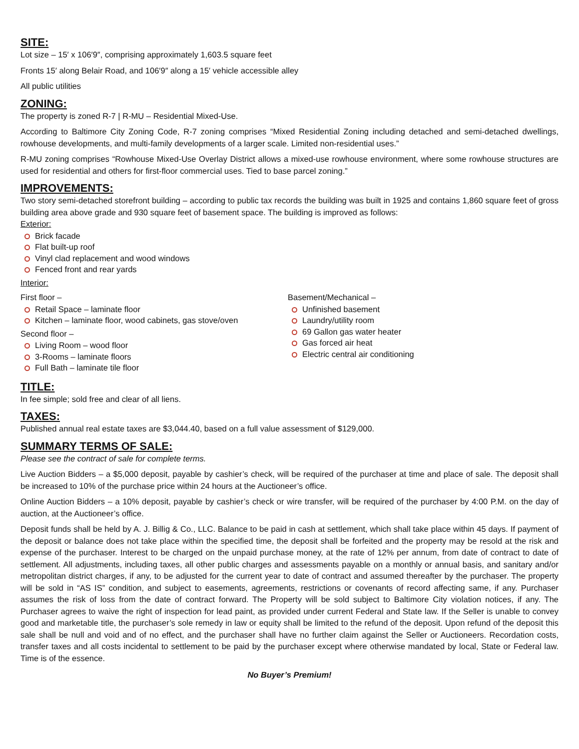SITE:
Lot size – 15′ x 106′9″, comprising approximately 1,603.5 square feet
Fronts 15′ along Belair Road, and 106′9″ along a 15′ vehicle accessible alley
All public utilities
ZONING:
The property is zoned R-7 | R-MU – Residential Mixed-Use.
According to Baltimore City Zoning Code, R-7 zoning comprises “Mixed Residential Zoning including detached and semi-detached dwellings, rowhouse developments, and multi-family developments of a larger scale. Limited non-residential uses.”
R-MU zoning comprises “Rowhouse Mixed-Use Overlay District allows a mixed-use rowhouse environment, where some rowhouse structures are used for residential and others for first-floor commercial uses. Tied to base parcel zoning.”
IMPROVEMENTS:
Two story semi-detached storefront building – according to public tax records the building was built in 1925 and contains 1,860 square feet of gross building area above grade and 930 square feet of basement space. The building is improved as follows:
Exterior:
Brick facade
Flat built-up roof
Vinyl clad replacement and wood windows
Fenced front and rear yards
Interior:
First floor –
Retail Space – laminate floor
Kitchen – laminate floor, wood cabinets, gas stove/oven
Second floor –
Living Room – wood floor
3-Rooms – laminate floors
Full Bath – laminate tile floor
Basement/Mechanical –
Unfinished basement
Laundry/utility room
69 Gallon gas water heater
Gas forced air heat
Electric central air conditioning
TITLE:
In fee simple; sold free and clear of all liens.
TAXES:
Published annual real estate taxes are $3,044.40, based on a full value assessment of $129,000.
SUMMARY TERMS OF SALE:
Please see the contract of sale for complete terms.
Live Auction Bidders – a $5,000 deposit, payable by cashier’s check, will be required of the purchaser at time and place of sale. The deposit shall be increased to 10% of the purchase price within 24 hours at the Auctioneer’s office.
Online Auction Bidders – a 10% deposit, payable by cashier’s check or wire transfer, will be required of the purchaser by 4:00 P.M. on the day of auction, at the Auctioneer’s office.
Deposit funds shall be held by A. J. Billig & Co., LLC. Balance to be paid in cash at settlement, which shall take place within 45 days. If payment of the deposit or balance does not take place within the specified time, the deposit shall be forfeited and the property may be resold at the risk and expense of the purchaser. Interest to be charged on the unpaid purchase money, at the rate of 12% per annum, from date of contract to date of settlement. All adjustments, including taxes, all other public charges and assessments payable on a monthly or annual basis, and sanitary and/or metropolitan district charges, if any, to be adjusted for the current year to date of contract and assumed thereafter by the purchaser. The property will be sold in “AS IS” condition, and subject to easements, agreements, restrictions or covenants of record affecting same, if any. Purchaser assumes the risk of loss from the date of contract forward. The Property will be sold subject to Baltimore City violation notices, if any. The Purchaser agrees to waive the right of inspection for lead paint, as provided under current Federal and State law. If the Seller is unable to convey good and marketable title, the purchaser’s sole remedy in law or equity shall be limited to the refund of the deposit. Upon refund of the deposit this sale shall be null and void and of no effect, and the purchaser shall have no further claim against the Seller or Auctioneers. Recordation costs, transfer taxes and all costs incidental to settlement to be paid by the purchaser except where otherwise mandated by local, State or Federal law. Time is of the essence.
No Buyer’s Premium!